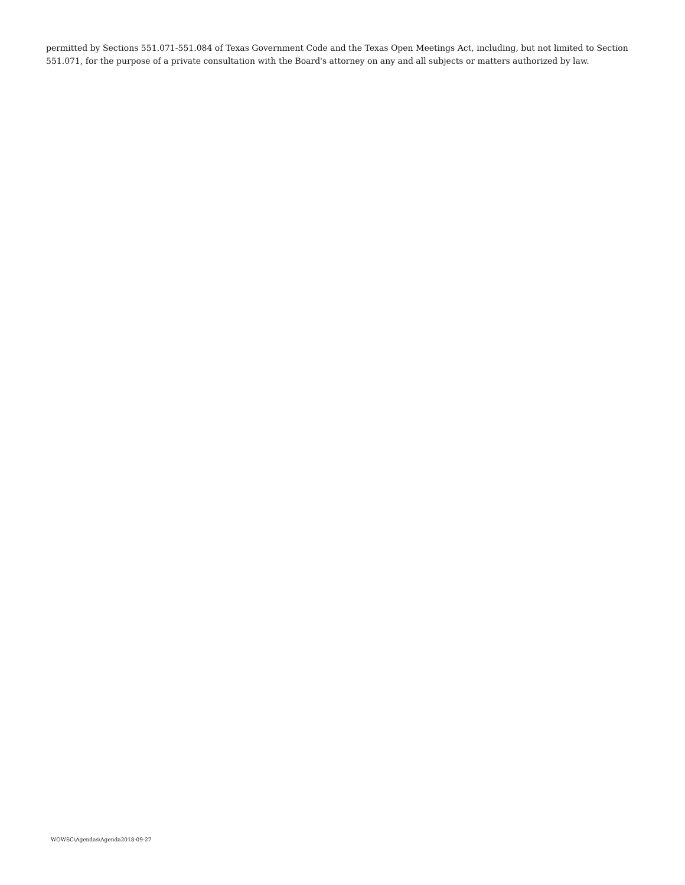permitted by Sections 551.071-551.084 of Texas Government Code and the Texas Open Meetings Act, including, but not limited to Section 551.071, for the purpose of a private consultation with the Board's attorney on any and all subjects or matters authorized by law.
WOWSC\Agendas\Agenda2018-09-27